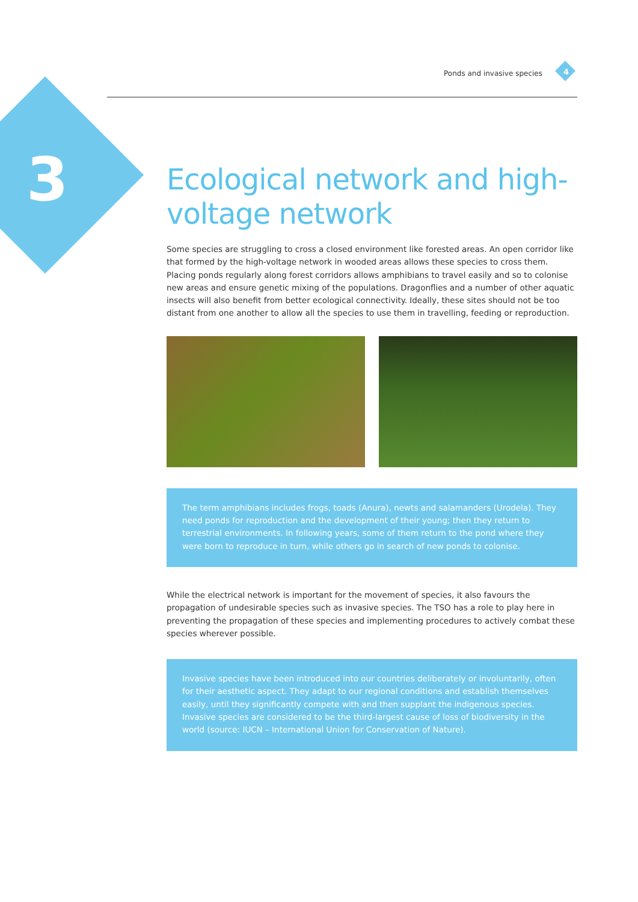Ponds and invasive species 4
3
Ecological network and high-voltage network
Some species are struggling to cross a closed environment like forested areas. An open corridor like that formed by the high-voltage network in wooded areas allows these species to cross them. Placing ponds regularly along forest corridors allows amphibians to travel easily and so to colonise new areas and ensure genetic mixing of the populations. Dragonflies and a number of other aquatic insects will also benefit from better ecological connectivity. Ideally, these sites should not be too distant from one another to allow all the species to use them in travelling, feeding or reproduction.
The term amphibians includes frogs, toads (Anura), newts and salamanders (Urodela). They need ponds for reproduction and the development of their young; then they return to terrestrial environments. In following years, some of them return to the pond where they were born to reproduce in turn, while others go in search of new ponds to colonise.
While the electrical network is important for the movement of species, it also favours the propagation of undesirable species such as invasive species. The TSO has a role to play here in preventing the propagation of these species and implementing procedures to actively combat these species wherever possible.
Invasive species have been introduced into our countries deliberately or involuntarily, often for their aesthetic aspect. They adapt to our regional conditions and establish themselves easily, until they significantly compete with and then supplant the indigenous species. Invasive species are considered to be the third-largest cause of loss of biodiversity in the world (source: IUCN – International Union for Conservation of Nature).